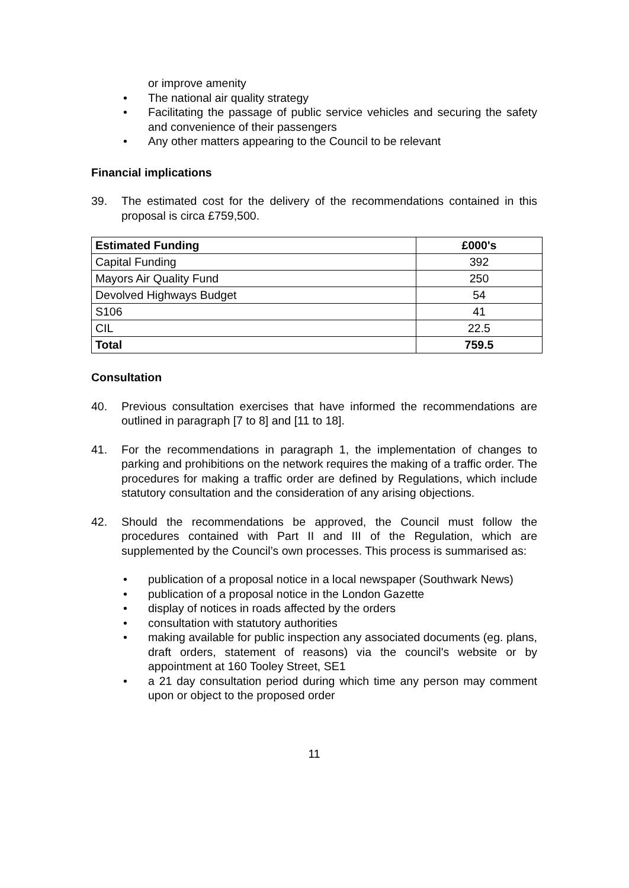or improve amenity
• The national air quality strategy
• Facilitating the passage of public service vehicles and securing the safety and convenience of their passengers
• Any other matters appearing to the Council to be relevant
Financial implications
39. The estimated cost for the delivery of the recommendations contained in this proposal is circa £759,500.
| Estimated Funding | £000's |
| --- | --- |
| Capital Funding | 392 |
| Mayors Air Quality Fund | 250 |
| Devolved Highways Budget | 54 |
| S106 | 41 |
| CIL | 22.5 |
| Total | 759.5 |
Consultation
40. Previous consultation exercises that have informed the recommendations are outlined in paragraph [7 to 8] and [11 to 18].
41. For the recommendations in paragraph 1, the implementation of changes to parking and prohibitions on the network requires the making of a traffic order. The procedures for making a traffic order are defined by Regulations, which include statutory consultation and the consideration of any arising objections.
42. Should the recommendations be approved, the Council must follow the procedures contained with Part II and III of the Regulation, which are supplemented by the Council’s own processes. This process is summarised as:
• publication of a proposal notice in a local newspaper (Southwark News)
• publication of a proposal notice in the London Gazette
• display of notices in roads affected by the orders
• consultation with statutory authorities
• making available for public inspection any associated documents (eg. plans, draft orders, statement of reasons) via the council's website or by appointment at 160 Tooley Street, SE1
• a 21 day consultation period during which time any person may comment upon or object to the proposed order
11